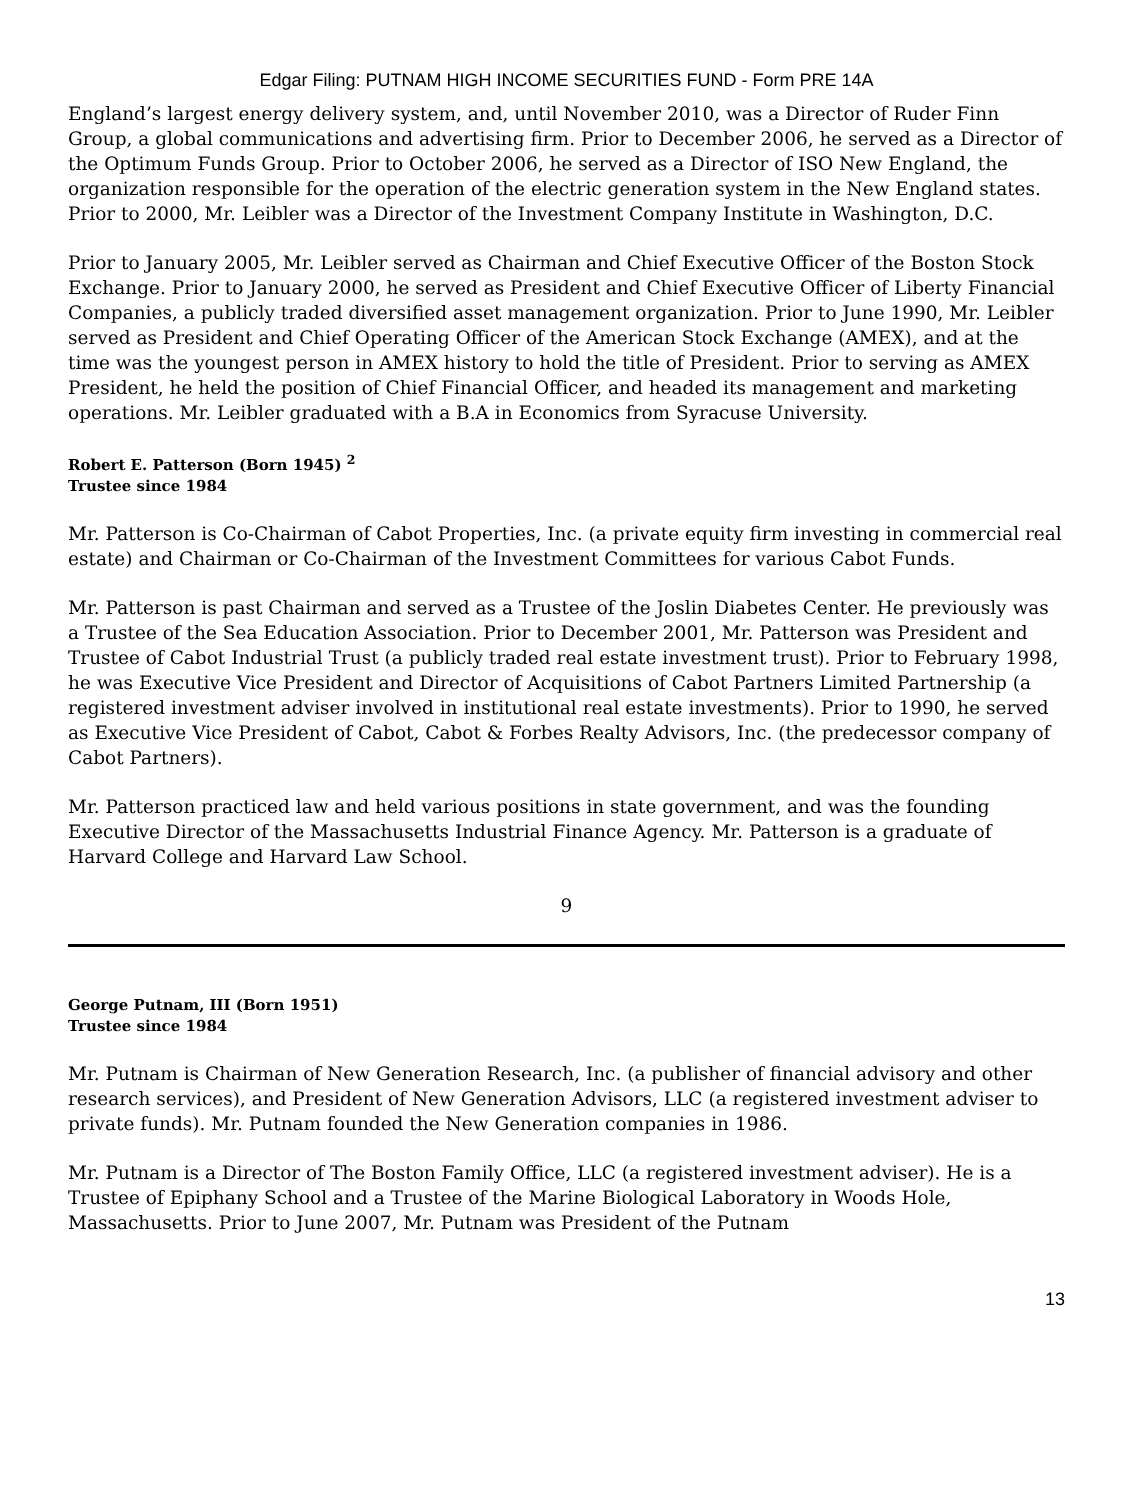Edgar Filing: PUTNAM HIGH INCOME SECURITIES FUND - Form PRE 14A
England’s largest energy delivery system, and, until November 2010, was a Director of Ruder Finn Group, a global communications and advertising firm. Prior to December 2006, he served as a Director of the Optimum Funds Group. Prior to October 2006, he served as a Director of ISO New England, the organization responsible for the operation of the electric generation system in the New England states. Prior to 2000, Mr. Leibler was a Director of the Investment Company Institute in Washington, D.C.
Prior to January 2005, Mr. Leibler served as Chairman and Chief Executive Officer of the Boston Stock Exchange. Prior to January 2000, he served as President and Chief Executive Officer of Liberty Financial Companies, a publicly traded diversified asset management organization. Prior to June 1990, Mr. Leibler served as President and Chief Operating Officer of the American Stock Exchange (AMEX), and at the time was the youngest person in AMEX history to hold the title of President. Prior to serving as AMEX President, he held the position of Chief Financial Officer, and headed its management and marketing operations. Mr. Leibler graduated with a B.A in Economics from Syracuse University.
Robert E. Patterson (Born 1945) <sup>2</sup>
Trustee since 1984
Mr. Patterson is Co-Chairman of Cabot Properties, Inc. (a private equity firm investing in commercial real estate) and Chairman or Co-Chairman of the Investment Committees for various Cabot Funds.
Mr. Patterson is past Chairman and served as a Trustee of the Joslin Diabetes Center. He previously was a Trustee of the Sea Education Association. Prior to December 2001, Mr. Patterson was President and Trustee of Cabot Industrial Trust (a publicly traded real estate investment trust). Prior to February 1998, he was Executive Vice President and Director of Acquisitions of Cabot Partners Limited Partnership (a registered investment adviser involved in institutional real estate investments). Prior to 1990, he served as Executive Vice President of Cabot, Cabot & Forbes Realty Advisors, Inc. (the predecessor company of Cabot Partners).
Mr. Patterson practiced law and held various positions in state government, and was the founding Executive Director of the Massachusetts Industrial Finance Agency. Mr. Patterson is a graduate of Harvard College and Harvard Law School.
9
George Putnam, III (Born 1951)
Trustee since 1984
Mr. Putnam is Chairman of New Generation Research, Inc. (a publisher of financial advisory and other research services), and President of New Generation Advisors, LLC (a registered investment adviser to private funds). Mr. Putnam founded the New Generation companies in 1986.
Mr. Putnam is a Director of The Boston Family Office, LLC (a registered investment adviser). He is a Trustee of Epiphany School and a Trustee of the Marine Biological Laboratory in Woods Hole, Massachusetts. Prior to June 2007, Mr. Putnam was President of the Putnam
13